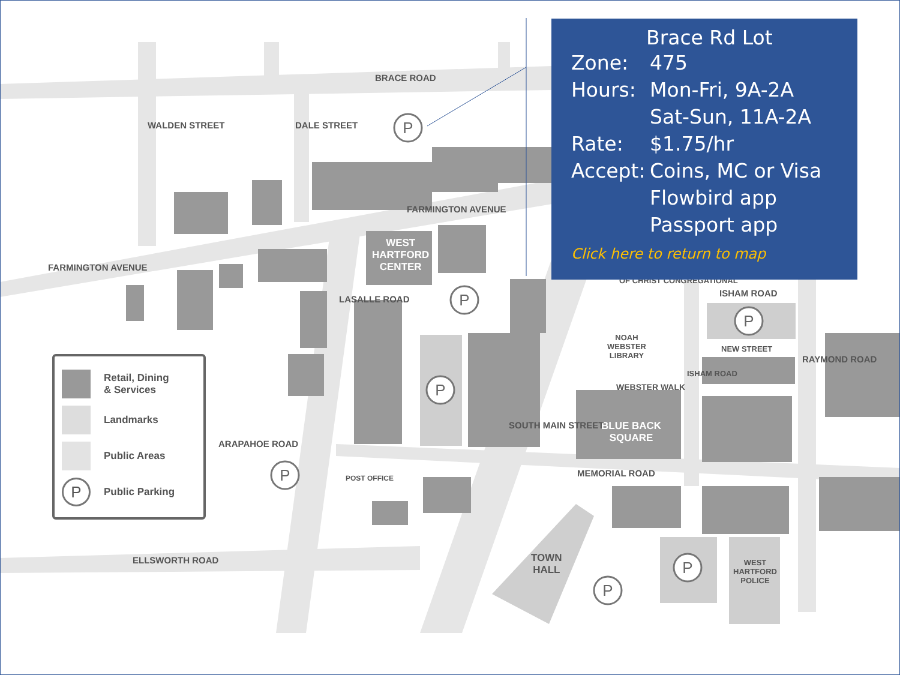P
P
P
P
P
P
P
BRACE ROAD
FARMINGTON AVENUE
FARMINGTON AVENUE
WALDEN STREET DALE STREET
WEST
HARTFORD
CENTER
LASALLE ROAD
OF CHRIST CONGREGATIONAL
ISHAM ROAD
NOAH
WEBSTER
LIBRARY
NEW STREET
WEBSTER WALK
ISHAM ROAD
RAYMOND ROAD
BLUE BACK
SQUARE
ARAPAHOE ROAD
SOUTH MAIN STREET
MEMORIAL ROAD
POST OFFICE
ELLSWORTH ROAD
TOWN
HALL
WEST
HARTFORD
POLICE
Retail, Dining
& Services
Landmarks
Public Areas
P
Public Parking
Brace Rd Lot
Zone: 475
Hours: Mon-Fri, 9A-2A
Sat-Sun, 11A-2A
Rate: $1.75/hr
Accept: Coins, MC or Visa
Flowbird app
Passport app
Click here to return to map